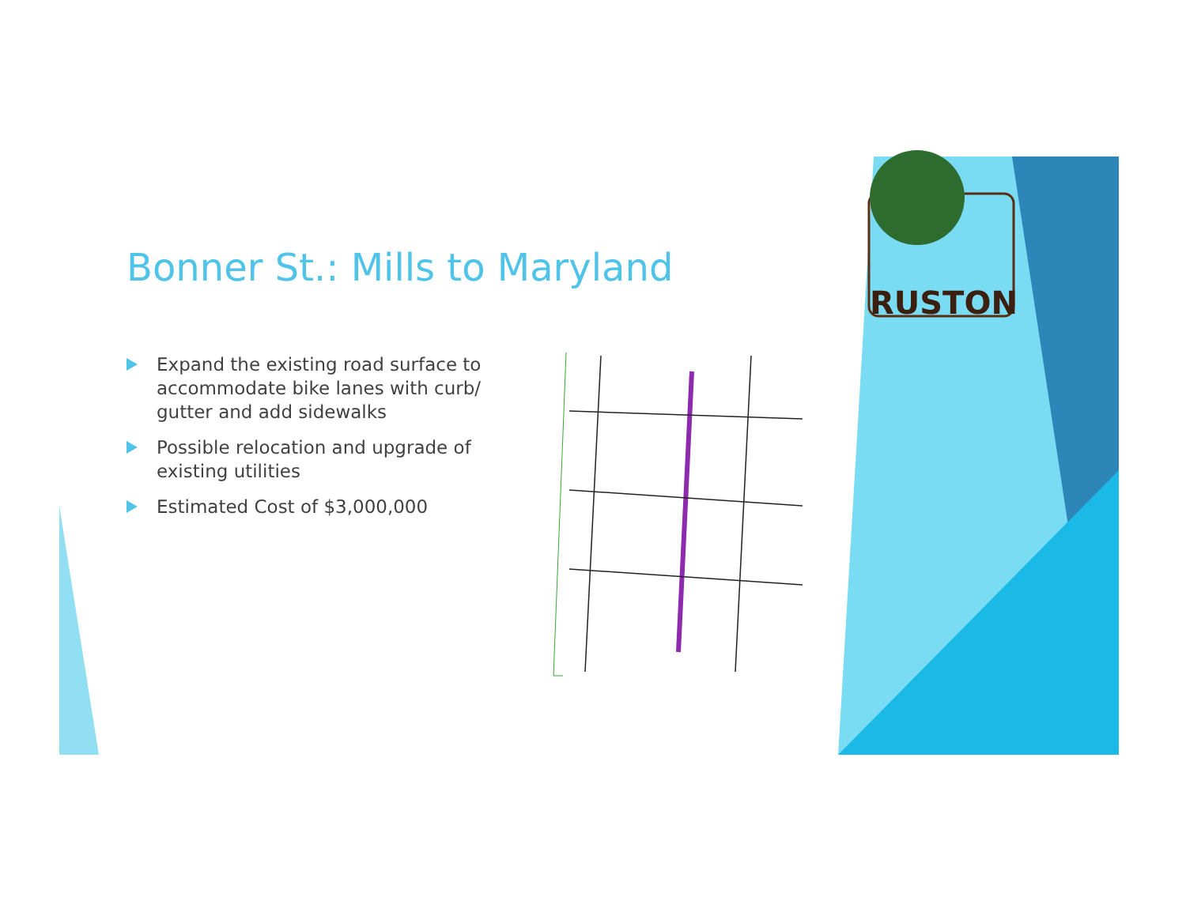RUSTON
Bonner St.: Mills to Maryland
Expand the existing road surface to accommodate bike lanes with curb/ gutter and add sidewalks
Possible relocation and upgrade of existing utilities
Estimated Cost of $3,000,000